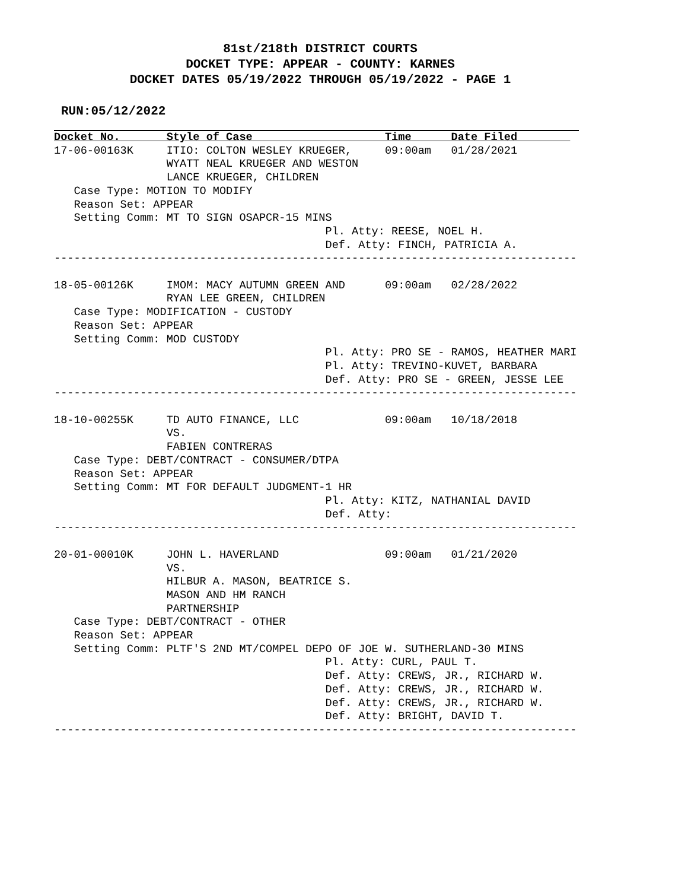81st/218th DISTRICT COURTS
DOCKET TYPE: APPEAR - COUNTY: KARNES
DOCKET DATES 05/19/2022 THROUGH 05/19/2022 - PAGE 1
RUN:05/12/2022
Docket No.       Style of Case                    Time      Date Filed        
17-06-00163K     ITIO: COLTON WESLEY KRUEGER,     09:00am   01/28/2021
                 WYATT NEAL KRUEGER AND WESTON
                 LANCE KRUEGER, CHILDREN
   Case Type: MOTION TO MODIFY
   Reason Set: APPEAR
   Setting Comm: MT TO SIGN OSAPCR-15 MINS
                                         Pl. Atty: REESE, NOEL H.
                                         Def. Atty: FINCH, PATRICIA A.
-------------------------------------------------------------------------------

18-05-00126K     IMOM: MACY AUTUMN GREEN AND      09:00am   02/28/2022
                 RYAN LEE GREEN, CHILDREN
   Case Type: MODIFICATION - CUSTODY
   Reason Set: APPEAR
   Setting Comm: MOD CUSTODY
                                         Pl. Atty: PRO SE - RAMOS, HEATHER MARI
                                         Pl. Atty: TREVINO-KUVET, BARBARA
                                         Def. Atty: PRO SE - GREEN, JESSE LEE
-------------------------------------------------------------------------------

18-10-00255K     TD AUTO FINANCE, LLC             09:00am   10/18/2018
                 VS.
                 FABIEN CONTRERAS
   Case Type: DEBT/CONTRACT - CONSUMER/DTPA
   Reason Set: APPEAR
   Setting Comm: MT FOR DEFAULT JUDGMENT-1 HR
                                         Pl. Atty: KITZ, NATHANIAL DAVID
                                         Def. Atty:
-------------------------------------------------------------------------------

20-01-00010K     JOHN L. HAVERLAND                09:00am   01/21/2020
                 VS.
                 HILBUR A. MASON, BEATRICE S.
                 MASON AND HM RANCH
                 PARTNERSHIP
   Case Type: DEBT/CONTRACT - OTHER
   Reason Set: APPEAR
   Setting Comm: PLTF'S 2ND MT/COMPEL DEPO OF JOE W. SUTHERLAND-30 MINS
                                         Pl. Atty: CURL, PAUL T.
                                         Def. Atty: CREWS, JR., RICHARD W.
                                         Def. Atty: CREWS, JR., RICHARD W.
                                         Def. Atty: CREWS, JR., RICHARD W.
                                         Def. Atty: BRIGHT, DAVID T.
-------------------------------------------------------------------------------